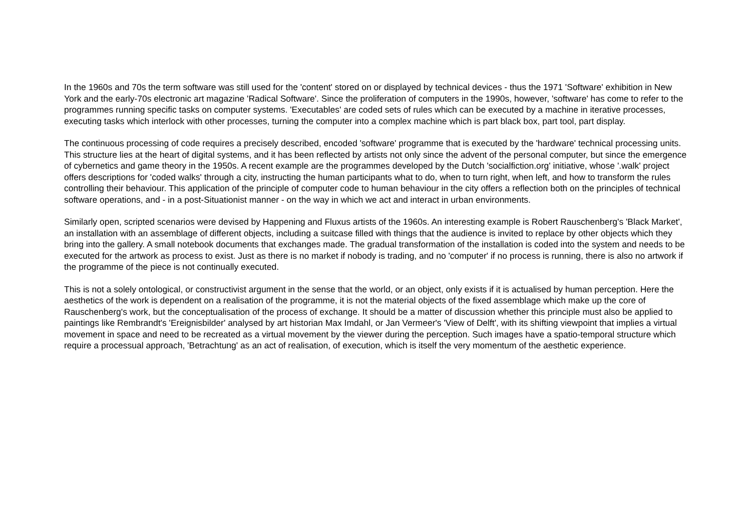In the 1960s and 70s the term software was still used for the 'content' stored on or displayed by technical devices - thus the 1971 'Software' exhibition in New York and the early-70s electronic art magazine 'Radical Software'. Since the proliferation of computers in the 1990s, however, 'software' has come to refer to the programmes running specific tasks on computer systems. 'Executables' are coded sets of rules which can be executed by a machine in iterative processes, executing tasks which interlock with other processes, turning the computer into a complex machine which is part black box, part tool, part display.
The continuous processing of code requires a precisely described, encoded 'software' programme that is executed by the 'hardware' technical processing units. This structure lies at the heart of digital systems, and it has been reflected by artists not only since the advent of the personal computer, but since the emergence of cybernetics and game theory in the 1950s. A recent example are the programmes developed by the Dutch 'socialfiction.org' initiative, whose '.walk' project offers descriptions for 'coded walks' through a city, instructing the human participants what to do, when to turn right, when left, and how to transform the rules controlling their behaviour. This application of the principle of computer code to human behaviour in the city offers a reflection both on the principles of technical software operations, and - in a post-Situationist manner - on the way in which we act and interact in urban environments.
Similarly open, scripted scenarios were devised by Happening and Fluxus artists of the 1960s. An interesting example is Robert Rauschenberg's 'Black Market', an installation with an assemblage of different objects, including a suitcase filled with things that the audience is invited to replace by other objects which they bring into the gallery. A small notebook documents that exchanges made. The gradual transformation of the installation is coded into the system and needs to be executed for the artwork as process to exist. Just as there is no market if nobody is trading, and no 'computer' if no process is running, there is also no artwork if the programme of the piece is not continually executed.
This is not a solely ontological, or constructivist argument in the sense that the world, or an object, only exists if it is actualised by human perception. Here the aesthetics of the work is dependent on a realisation of the programme, it is not the material objects of the fixed assemblage which make up the core of Rauschenberg's work, but the conceptualisation of the process of exchange. It should be a matter of discussion whether this principle must also be applied to paintings like Rembrandt's 'Ereignisbilder' analysed by art historian Max Imdahl, or Jan Vermeer's 'View of Delft', with its shifting viewpoint that implies a virtual movement in space and need to be recreated as a virtual movement by the viewer during the perception. Such images have a spatio-temporal structure which require a processual approach, 'Betrachtung' as an act of realisation, of execution, which is itself the very momentum of the aesthetic experience.